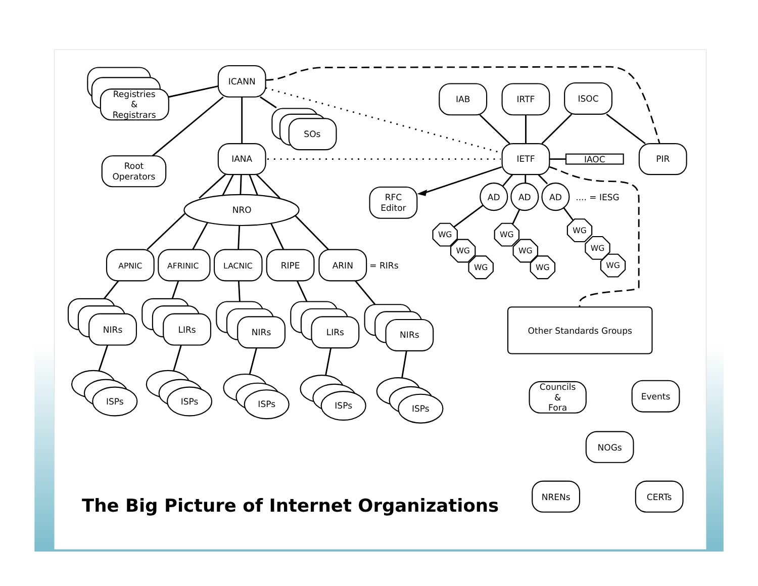Registries
&
Registrars
ICANN
SOs
Root
Operators
IANA
NRO
APNIC
AFRINIC
LACNIC
RIPE
ARIN
= RIRs
NIRs
LIRs
NIRs
LIRs
NIRs
ISPs
ISPs
ISPs
ISPs
ISPs
IAB
IRTF
ISOC
IETF
IAOC
PIR
RFC
Editor
AD
AD
AD
.... = IESG
WG
WG
WG
WG
WG
WG
WG
WG
WG
Other Standards Groups
Councils
&
Fora
Events
NOGs
NRENs
CERTs
The Big Picture of Internet Organizations